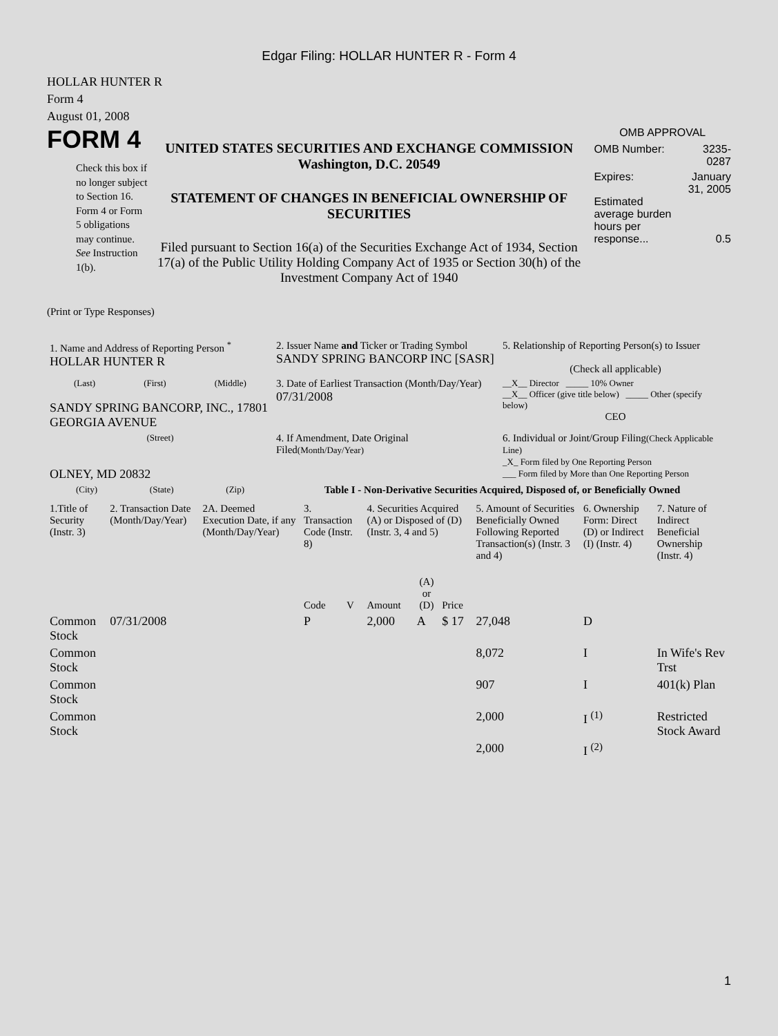Edgar Filing: HOLLAR HUNTER R - Form 4
HOLLAR HUNTER R
Form 4
August 01, 2008
FORM 4
Check this box if no longer subject to Section 16. Form 4 or Form 5 obligations may continue. See Instruction 1(b).
UNITED STATES SECURITIES AND EXCHANGE COMMISSION
Washington, D.C. 20549
STATEMENT OF CHANGES IN BENEFICIAL OWNERSHIP OF SECURITIES
Filed pursuant to Section 16(a) of the Securities Exchange Act of 1934, Section 17(a) of the Public Utility Holding Company Act of 1935 or Section 30(h) of the Investment Company Act of 1940
OMB APPROVAL
| OMB Number: | 3235-0287 |
| Expires: | January 31, 2005 |
| Estimated average burden hours per response... | 0.5 |
(Print or Type Responses)
| 1. Name and Address of Reporting Person <sup>*</sup> HOLLAR HUNTER R | 2. Issuer Name and Ticker or Trading Symbol SANDY SPRING BANCORP INC [SASR] | 5. Relationship of Reporting Person(s) to Issuer (Check all applicable) |
| (Last) (First) (Middle) SANDY SPRING BANCORP, INC., 17801 GEORGIA AVENUE | 3. Date of Earliest Transaction (Month/Day/Year) 07/31/2008 | __X__ Director _____ 10% Owner __X__ Officer (give title below) _____ Other (specify below) CEO |
| (Street) OLNEY, MD 20832 | 4. If Amendment, Date Original Filed (Month/Day/Year) | 6. Individual or Joint/Group Filing (Check Applicable Line) _X_ Form filed by One Reporting Person ___ Form filed by More than One Reporting Person |
| (City) (State) (Zip) | Table I - Non-Derivative Securities Acquired, Disposed of, or Beneficially Owned | |
| 1.Title of Security (Instr. 3) | 2. Transaction Date (Month/Day/Year) | 2A. Deemed Execution Date, if any (Month/Day/Year) | 3. Transaction Code (Instr. 8) | | 4. Securities Acquired (A) or Disposed of (D) (Instr. 3, 4 and 5) | | | 5. Amount of Securities Beneficially Owned Following Reported Transaction(s) (Instr. 3 and 4) | 6. Ownership Form: Direct (D) or Indirect (I) (Instr. 4) | 7. Nature of Indirect Beneficial Ownership (Instr. 4) |
| --- | --- | --- | --- | --- | --- | --- | --- | --- | --- | --- |
| | | | Code | V | Amount | (A) or (D) | Price | | | |
| Common Stock | 07/31/2008 | | P | | 2,000 | A | $ 17 | 27,048 | D | |
| Common Stock | | | | | | | | 8,072 | I | In Wife's Rev Trst |
| Common Stock | | | | | | | | 907 | I | 401(k) Plan |
| Common Stock | | | | | | | | 2,000 | I <sup>(1)</sup> | Restricted Stock Award |
| | | | | | | | | 2,000 | I <sup>(2)</sup> | |
1